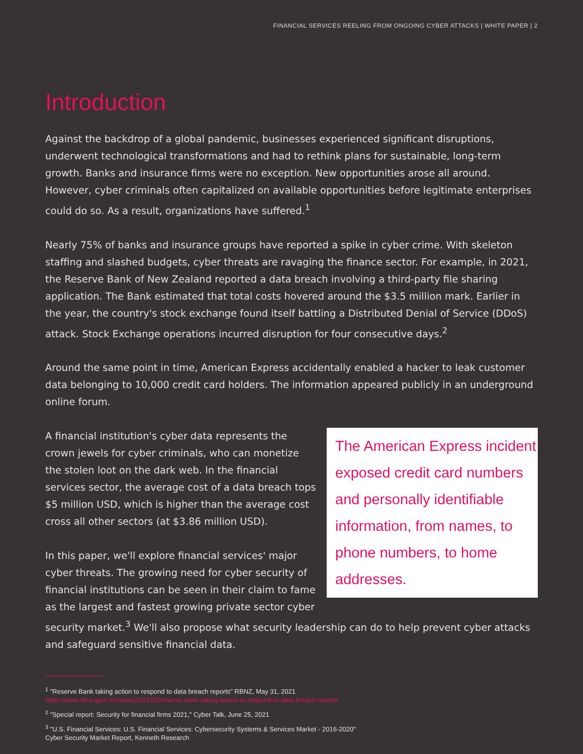FINANCIAL SERVICES REELING FROM ONGOING CYBER ATTACKS | WHITE PAPER | 2
Introduction
Against the backdrop of a global pandemic, businesses experienced significant disruptions, underwent technological transformations and had to rethink plans for sustainable, long-term growth. Banks and insurance firms were no exception. New opportunities arose all around. However, cyber criminals often capitalized on available opportunities before legitimate enterprises could do so. As a result, organizations have suffered.<sup>1</sup>
Nearly 75% of banks and insurance groups have reported a spike in cyber crime. With skeleton staffing and slashed budgets, cyber threats are ravaging the finance sector. For example, in 2021, the Reserve Bank of New Zealand reported a data breach involving a third-party file sharing application. The Bank estimated that total costs hovered around the $3.5 million mark. Earlier in the year, the country's stock exchange found itself battling a Distributed Denial of Service (DDoS) attack. Stock Exchange operations incurred disruption for four consecutive days.<sup>2</sup>
Around the same point in time, American Express accidentally enabled a hacker to leak customer data belonging to 10,000 credit card holders. The information appeared publicly in an underground online forum.
The American Express incident exposed credit card numbers and personally identifiable information, from names, to phone numbers, to home addresses.
A financial institution's cyber data represents the crown jewels for cyber criminals, who can monetize the stolen loot on the dark web. In the financial services sector, the average cost of a data breach tops $5 million USD, which is higher than the average cost cross all other sectors (at $3.86 million USD).
In this paper, we'll explore financial services' major cyber threats. The growing need for cyber security of financial institutions can be seen in their claim to fame as the largest and fastest growing private sector cyber security market.<sup>3</sup> We'll also propose what security leadership can do to help prevent cyber attacks and safeguard sensitive financial data.
<sup>1</sup> "Reserve Bank taking action to respond to data breach reports" RBNZ, May 31, 2021
https://www.rbnz.govt.nz/news/2021/05/reserve-bank-taking-action-to-respond-to-data-breach-reports
<sup>2</sup> "Special report: Security for financial firms 2021," Cyber Talk, June 25, 2021
<sup>3</sup> "U.S. Financial Services: U.S. Financial Services: Cybersecurity Systems & Services Market - 2016-2020"
Cyber Security Market Report, Kenneth Research